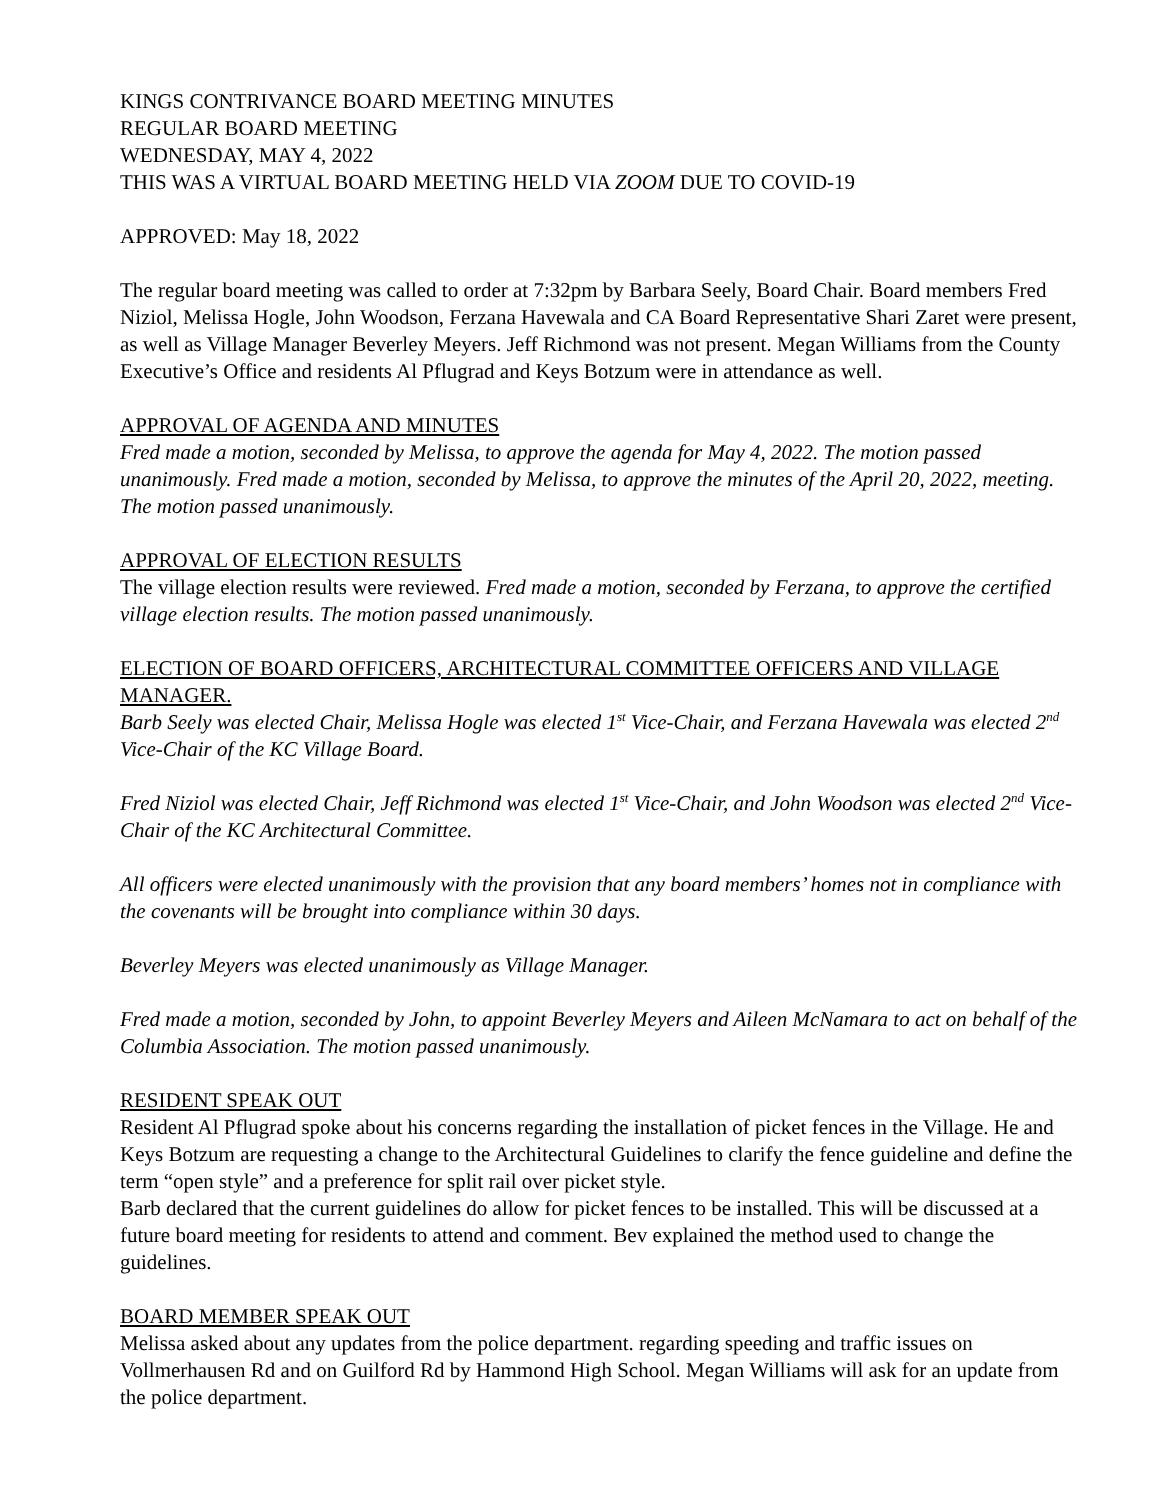KINGS CONTRIVANCE BOARD MEETING MINUTES
REGULAR BOARD MEETING
WEDNESDAY, MAY 4, 2022
THIS WAS A VIRTUAL BOARD MEETING HELD VIA ZOOM DUE TO COVID-19
APPROVED: May 18, 2022
The regular board meeting was called to order at 7:32pm by Barbara Seely, Board Chair. Board members Fred Niziol, Melissa Hogle, John Woodson, Ferzana Havewala and CA Board Representative Shari Zaret were present, as well as Village Manager Beverley Meyers. Jeff Richmond was not present. Megan Williams from the County Executive’s Office and residents Al Pflugrad and Keys Botzum were in attendance as well.
APPROVAL OF AGENDA AND MINUTES
Fred made a motion, seconded by Melissa, to approve the agenda for May 4, 2022. The motion passed unanimously. Fred made a motion, seconded by Melissa, to approve the minutes of the April 20, 2022, meeting. The motion passed unanimously.
APPROVAL OF ELECTION RESULTS
The village election results were reviewed. Fred made a motion, seconded by Ferzana, to approve the certified village election results. The motion passed unanimously.
ELECTION OF BOARD OFFICERS, ARCHITECTURAL COMMITTEE OFFICERS AND VILLAGE MANAGER.
Barb Seely was elected Chair, Melissa Hogle was elected 1<sup>st</sup> Vice-Chair, and Ferzana Havewala was elected 2<sup>nd</sup> Vice-Chair of the KC Village Board.
Fred Niziol was elected Chair, Jeff Richmond was elected 1<sup>st</sup> Vice-Chair, and John Woodson was elected 2<sup>nd</sup> Vice-Chair of the KC Architectural Committee.
All officers were elected unanimously with the provision that any board members’ homes not in compliance with the covenants will be brought into compliance within 30 days.
Beverley Meyers was elected unanimously as Village Manager.
Fred made a motion, seconded by John, to appoint Beverley Meyers and Aileen McNamara to act on behalf of the Columbia Association. The motion passed unanimously.
RESIDENT SPEAK OUT
Resident Al Pflugrad spoke about his concerns regarding the installation of picket fences in the Village. He and Keys Botzum are requesting a change to the Architectural Guidelines to clarify the fence guideline and define the term “open style” and a preference for split rail over picket style.
Barb declared that the current guidelines do allow for picket fences to be installed. This will be discussed at a future board meeting for residents to attend and comment. Bev explained the method used to change the guidelines.
BOARD MEMBER SPEAK OUT
Melissa asked about any updates from the police department. regarding speeding and traffic issues on Vollmerhausen Rd and on Guilford Rd by Hammond High School. Megan Williams will ask for an update from the police department.